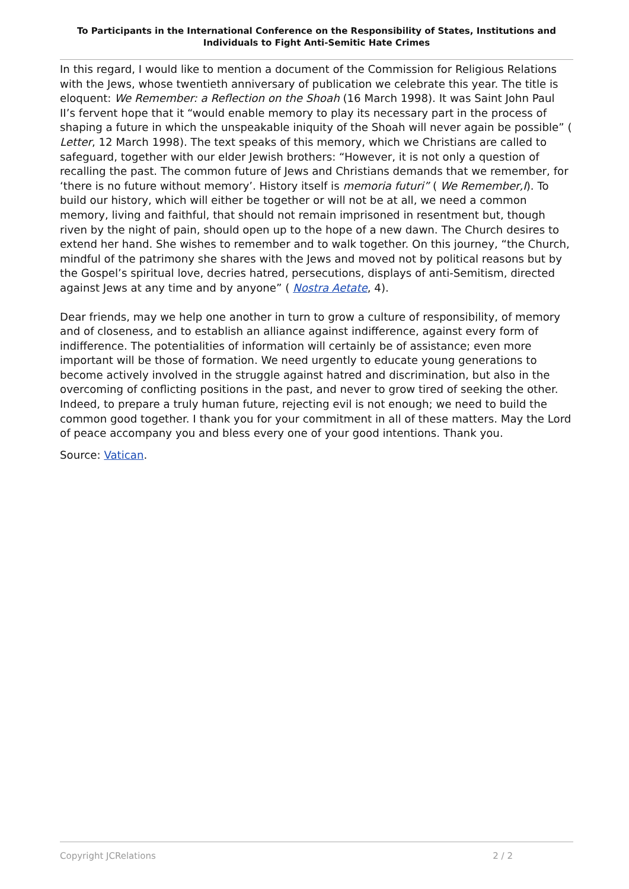To Participants in the International Conference on the Responsibility of States, Institutions and Individuals to Fight Anti-Semitic Hate Crimes
In this regard, I would like to mention a document of the Commission for Religious Relations with the Jews, whose twentieth anniversary of publication we celebrate this year. The title is eloquent: We Remember: a Reflection on the Shoah (16 March 1998). It was Saint John Paul II’s fervent hope that it “would enable memory to play its necessary part in the process of shaping a future in which the unspeakable iniquity of the Shoah will never again be possible” ( Letter, 12 March 1998). The text speaks of this memory, which we Christians are called to safeguard, together with our elder Jewish brothers: “However, it is not only a question of recalling the past. The common future of Jews and Christians demands that we remember, for ‘there is no future without memory’. History itself is memoria futuri” ( We Remember,I). To build our history, which will either be together or will not be at all, we need a common memory, living and faithful, that should not remain imprisoned in resentment but, though riven by the night of pain, should open up to the hope of a new dawn. The Church desires to extend her hand. She wishes to remember and to walk together. On this journey, “the Church, mindful of the patrimony she shares with the Jews and moved not by political reasons but by the Gospel’s spiritual love, decries hatred, persecutions, displays of anti-Semitism, directed against Jews at any time and by anyone” ( Nostra Aetate, 4).
Dear friends, may we help one another in turn to grow a culture of responsibility, of memory and of closeness, and to establish an alliance against indifference, against every form of indifference. The potentialities of information will certainly be of assistance; even more important will be those of formation. We need urgently to educate young generations to become actively involved in the struggle against hatred and discrimination, but also in the overcoming of conflicting positions in the past, and never to grow tired of seeking the other. Indeed, to prepare a truly human future, rejecting evil is not enough; we need to build the common good together. I thank you for your commitment in all of these matters. May the Lord of peace accompany you and bless every one of your good intentions. Thank you.
Source: Vatican.
Copyright JCRelations 2 / 2